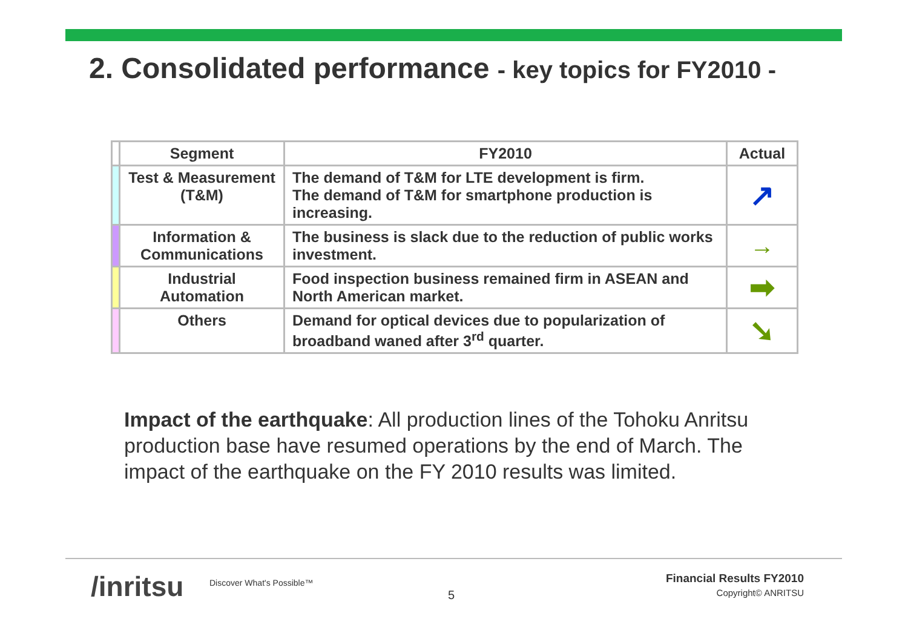2. Consolidated performance - key topics for FY2010 -
| | Segment | FY2010 | Actual |
| --- | --- | --- | --- |
| | Test & Measurement (T&M) | The demand of T&M for LTE development is firm. The demand of T&M for smartphone production is increasing. | ↗ |
| | Information & Communications | The business is slack due to the reduction of public works investment. | → |
| | Industrial Automation | Food inspection business remained firm in ASEAN and North American market. | ➡ |
| | Others | Demand for optical devices due to popularization of broadband waned after 3<sup>rd</sup> quarter. | ➘ |
Impact of the earthquake: All production lines of the Tohoku Anritsu production base have resumed operations by the end of March. The impact of the earthquake on the FY 2010 results was limited.
/inritsu Discover What's Possible™
5
Financial Results FY2010
Copyright© ANRITSU